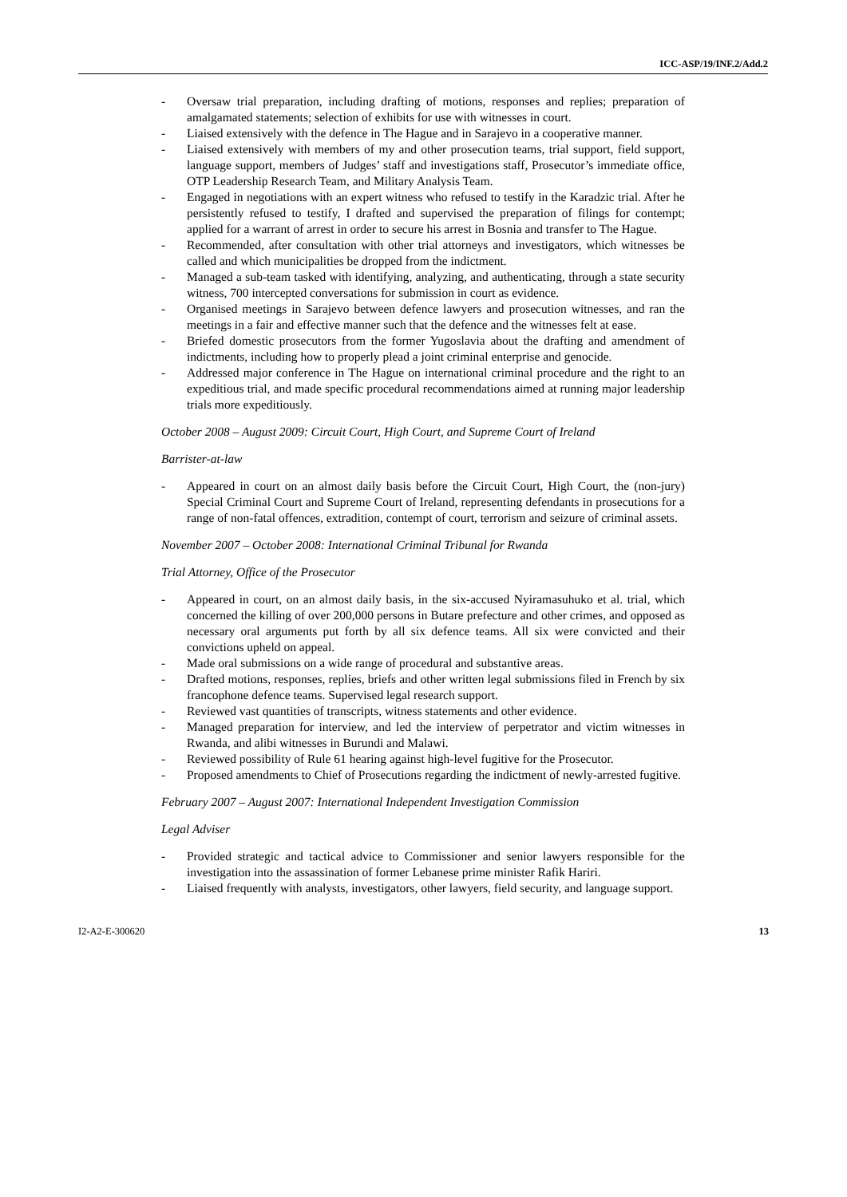ICC-ASP/19/INF.2/Add.2
- Oversaw trial preparation, including drafting of motions, responses and replies; preparation of amalgamated statements; selection of exhibits for use with witnesses in court.
- Liaised extensively with the defence in The Hague and in Sarajevo in a cooperative manner.
- Liaised extensively with members of my and other prosecution teams, trial support, field support, language support, members of Judges’ staff and investigations staff, Prosecutor’s immediate office, OTP Leadership Research Team, and Military Analysis Team.
- Engaged in negotiations with an expert witness who refused to testify in the Karadzic trial. After he persistently refused to testify, I drafted and supervised the preparation of filings for contempt; applied for a warrant of arrest in order to secure his arrest in Bosnia and transfer to The Hague.
- Recommended, after consultation with other trial attorneys and investigators, which witnesses be called and which municipalities be dropped from the indictment.
- Managed a sub-team tasked with identifying, analyzing, and authenticating, through a state security witness, 700 intercepted conversations for submission in court as evidence.
- Organised meetings in Sarajevo between defence lawyers and prosecution witnesses, and ran the meetings in a fair and effective manner such that the defence and the witnesses felt at ease.
- Briefed domestic prosecutors from the former Yugoslavia about the drafting and amendment of indictments, including how to properly plead a joint criminal enterprise and genocide.
- Addressed major conference in The Hague on international criminal procedure and the right to an expeditious trial, and made specific procedural recommendations aimed at running major leadership trials more expeditiously.
October 2008 – August 2009: Circuit Court, High Court, and Supreme Court of Ireland
Barrister-at-law
- Appeared in court on an almost daily basis before the Circuit Court, High Court, the (non-jury) Special Criminal Court and Supreme Court of Ireland, representing defendants in prosecutions for a range of non-fatal offences, extradition, contempt of court, terrorism and seizure of criminal assets.
November 2007 – October 2008: International Criminal Tribunal for Rwanda
Trial Attorney, Office of the Prosecutor
- Appeared in court, on an almost daily basis, in the six-accused Nyiramasuhuko et al. trial, which concerned the killing of over 200,000 persons in Butare prefecture and other crimes, and opposed as necessary oral arguments put forth by all six defence teams. All six were convicted and their convictions upheld on appeal.
- Made oral submissions on a wide range of procedural and substantive areas.
- Drafted motions, responses, replies, briefs and other written legal submissions filed in French by six francophone defence teams. Supervised legal research support.
- Reviewed vast quantities of transcripts, witness statements and other evidence.
- Managed preparation for interview, and led the interview of perpetrator and victim witnesses in Rwanda, and alibi witnesses in Burundi and Malawi.
- Reviewed possibility of Rule 61 hearing against high-level fugitive for the Prosecutor.
- Proposed amendments to Chief of Prosecutions regarding the indictment of newly-arrested fugitive.
February 2007 – August 2007: International Independent Investigation Commission
Legal Adviser
- Provided strategic and tactical advice to Commissioner and senior lawyers responsible for the investigation into the assassination of former Lebanese prime minister Rafik Hariri.
- Liaised frequently with analysts, investigators, other lawyers, field security, and language support.
I2-A2-E-300620 13